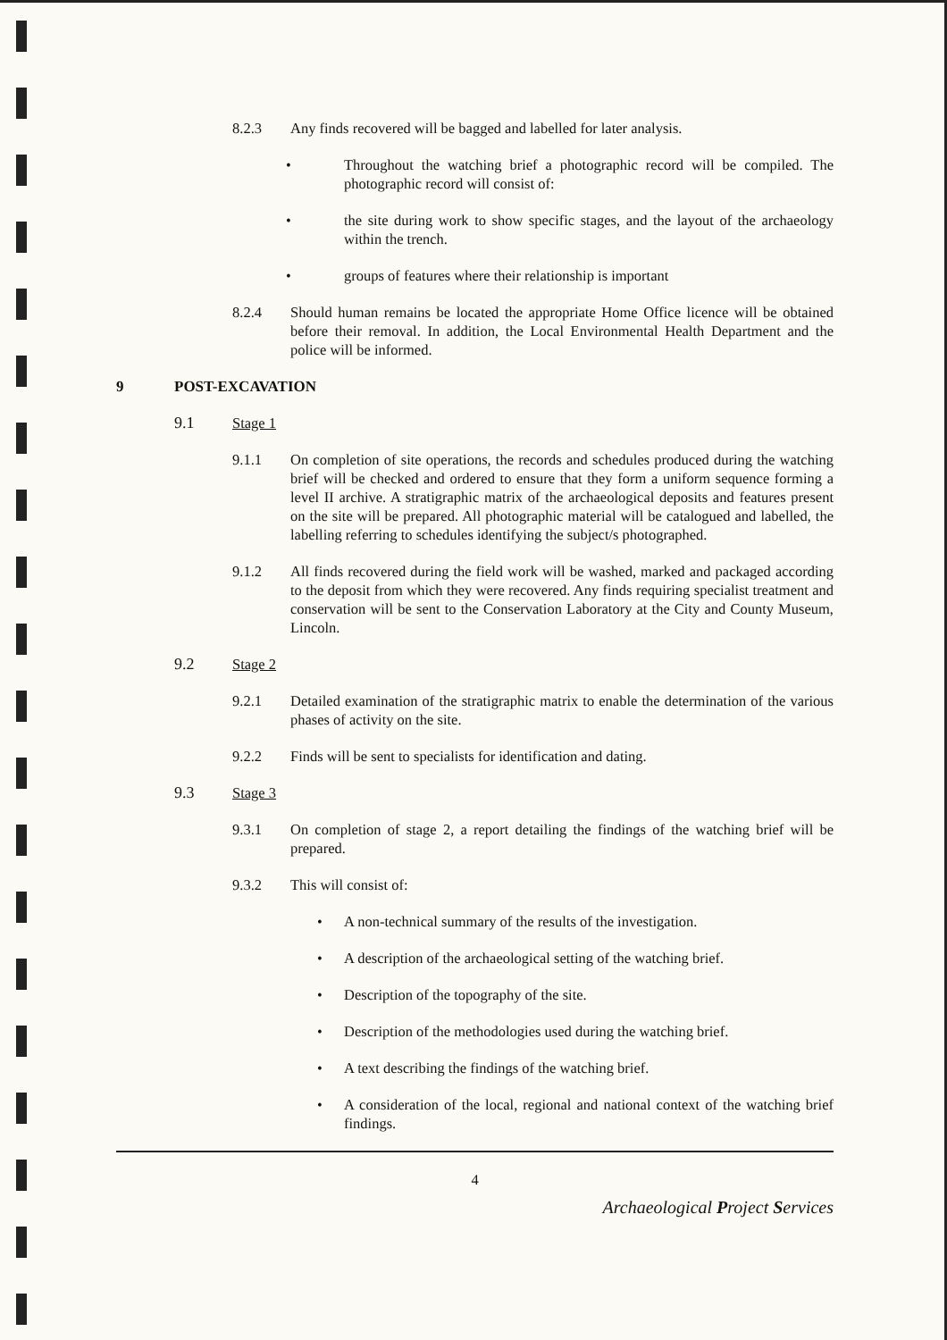8.2.3 Any finds recovered will be bagged and labelled for later analysis.
• Throughout the watching brief a photographic record will be compiled. The photographic record will consist of:
• the site during work to show specific stages, and the layout of the archaeology within the trench.
• groups of features where their relationship is important
8.2.4 Should human remains be located the appropriate Home Office licence will be obtained before their removal. In addition, the Local Environmental Health Department and the police will be informed.
9 POST-EXCAVATION
9.1 Stage 1
9.1.1 On completion of site operations, the records and schedules produced during the watching brief will be checked and ordered to ensure that they form a uniform sequence forming a level II archive. A stratigraphic matrix of the archaeological deposits and features present on the site will be prepared. All photographic material will be catalogued and labelled, the labelling referring to schedules identifying the subject/s photographed.
9.1.2 All finds recovered during the field work will be washed, marked and packaged according to the deposit from which they were recovered. Any finds requiring specialist treatment and conservation will be sent to the Conservation Laboratory at the City and County Museum, Lincoln.
9.2 Stage 2
9.2.1 Detailed examination of the stratigraphic matrix to enable the determination of the various phases of activity on the site.
9.2.2 Finds will be sent to specialists for identification and dating.
9.3 Stage 3
9.3.1 On completion of stage 2, a report detailing the findings of the watching brief will be prepared.
9.3.2 This will consist of:
• A non-technical summary of the results of the investigation.
• A description of the archaeological setting of the watching brief.
• Description of the topography of the site.
• Description of the methodologies used during the watching brief.
• A text describing the findings of the watching brief.
• A consideration of the local, regional and national context of the watching brief findings.
4
Archaeological Project Services